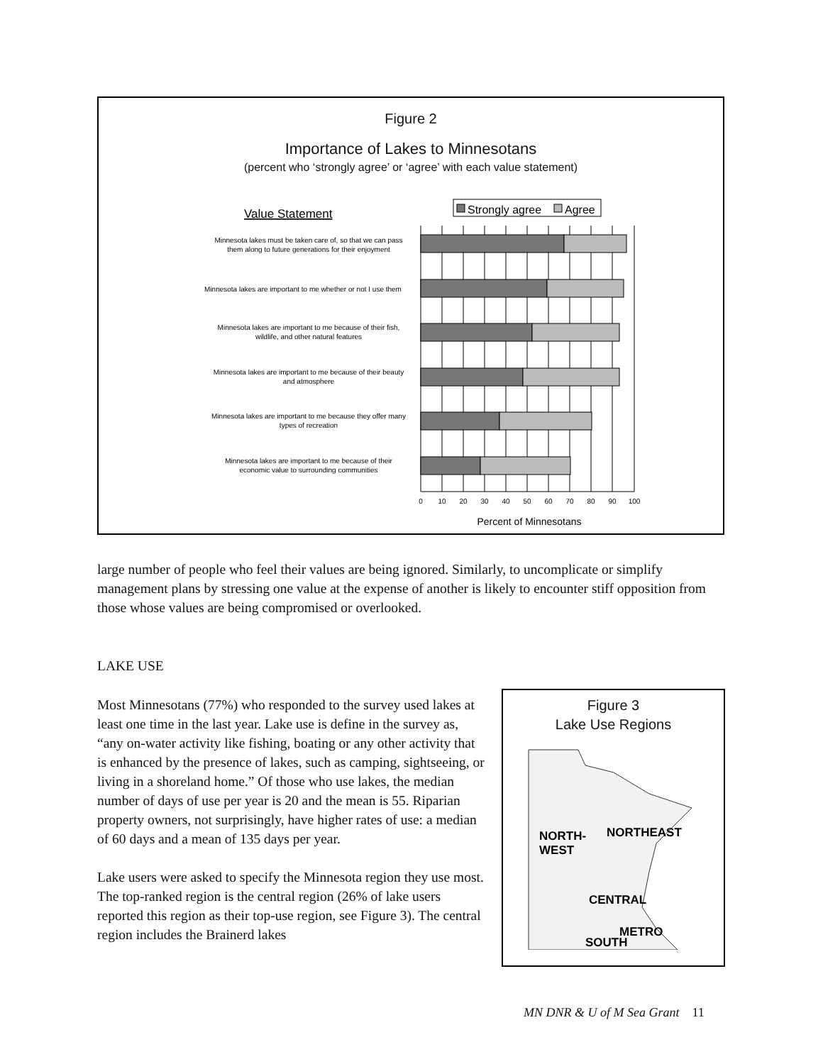Figure 2
Importance of Lakes to Minnesotans
(percent who ‘strongly agree’ or ‘agree’ with each value statement)
Value Statement
Strongly agree
Agree
Minnesota lakes must be taken care of, so that we can pass
them along to future generations for their enjoyment
Minnesota lakes are important to me whether or not I use them
Minnesota lakes are important to me because of their fish,
wildlife, and other natural features
Minnesota lakes are important to me because of their beauty
and atmosphere
Minnesota lakes are important to me because they offer many
types of recreation
Minnesota lakes are important to me because of their
economic value to surrounding communities
0
10
20
30
40
50
60
70
80
90
100
Percent of Minnesotans
large number of people who feel their values are being ignored. Similarly, to uncomplicate or simplify management plans by stressing one value at the expense of another is likely to encounter stiff opposition from those whose values are being compromised or overlooked.
LAKE USE
Most Minnesotans (77%) who responded to the survey used lakes at least one time in the last year. Lake use is define in the survey as, “any on-water activity like fishing, boating or any other activity that is enhanced by the presence of lakes, such as camping, sightseeing, or living in a shoreland home.” Of those who use lakes, the median number of days of use per year is 20 and the mean is 55. Riparian property owners, not surprisingly, have higher rates of use: a median of 60 days and a mean of 135 days per year.
Lake users were asked to specify the Minnesota region they use most. The top-ranked region is the central region (26% of lake users reported this region as their top-use region, see Figure 3). The central region includes the Brainerd lakes
Figure 3
Lake Use Regions
NORTH-
WEST
NORTHEAST
CENTRAL
METRO
SOUTH
MN DNR & U of M Sea Grant 11